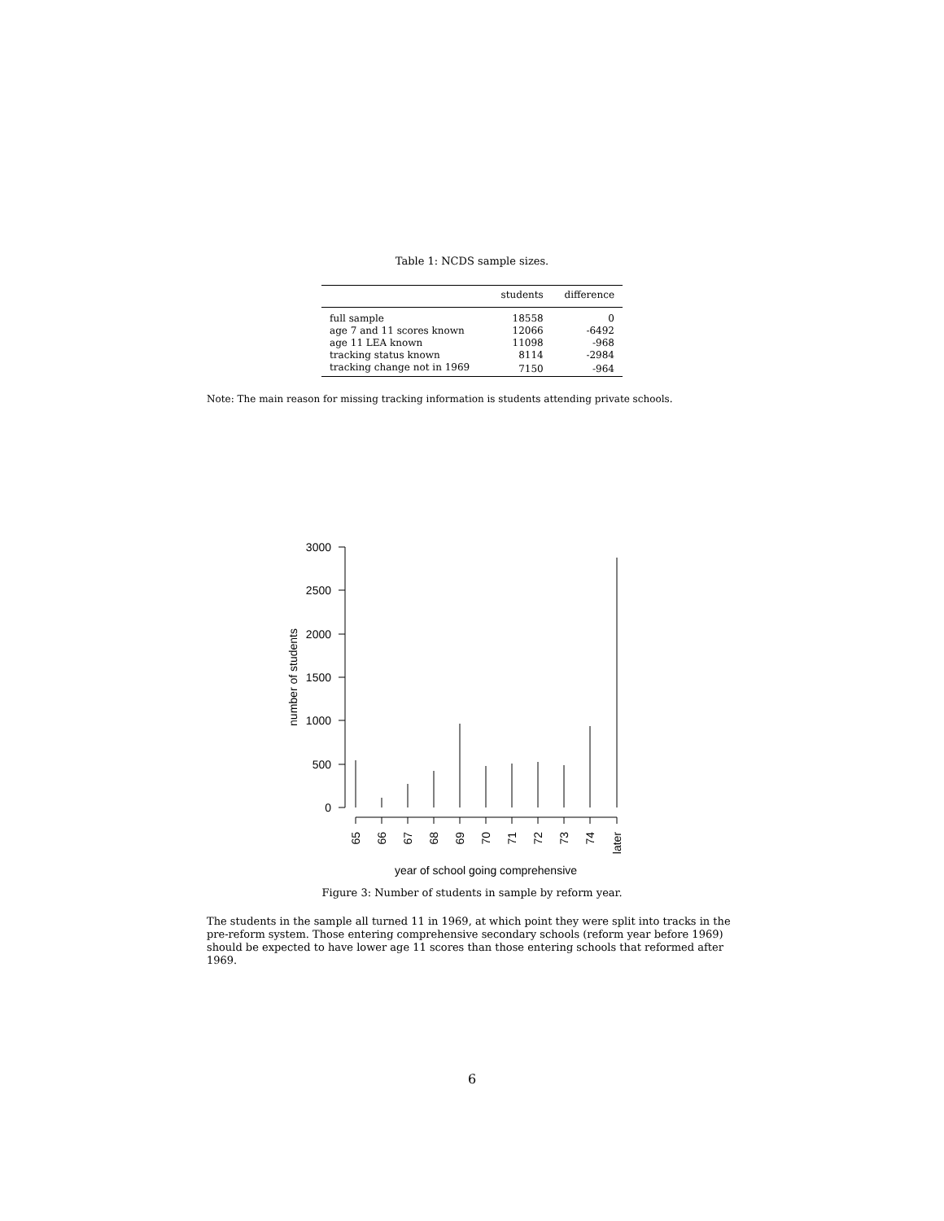Table 1: NCDS sample sizes.
| | students | difference |
| --- | --- | --- |
| full sample | 18558 | 0 |
| age 7 and 11 scores known | 12066 | -6492 |
| age 11 LEA known | 11098 | -968 |
| tracking status known | 8114 | -2984 |
| tracking change not in 1969 | 7150 | -964 |
Note: The main reason for missing tracking information is students attending private schools.
0
500
1000
1500
2000
2500
3000
number of students
65
66
67
68
69
70
71
72
73
74
later
year of school going comprehensive
Figure 3: Number of students in sample by reform year.
The students in the sample all turned 11 in 1969, at which point they were split into tracks in the pre-reform system. Those entering comprehensive secondary schools (reform year before 1969) should be expected to have lower age 11 scores than those entering schools that reformed after 1969.
6